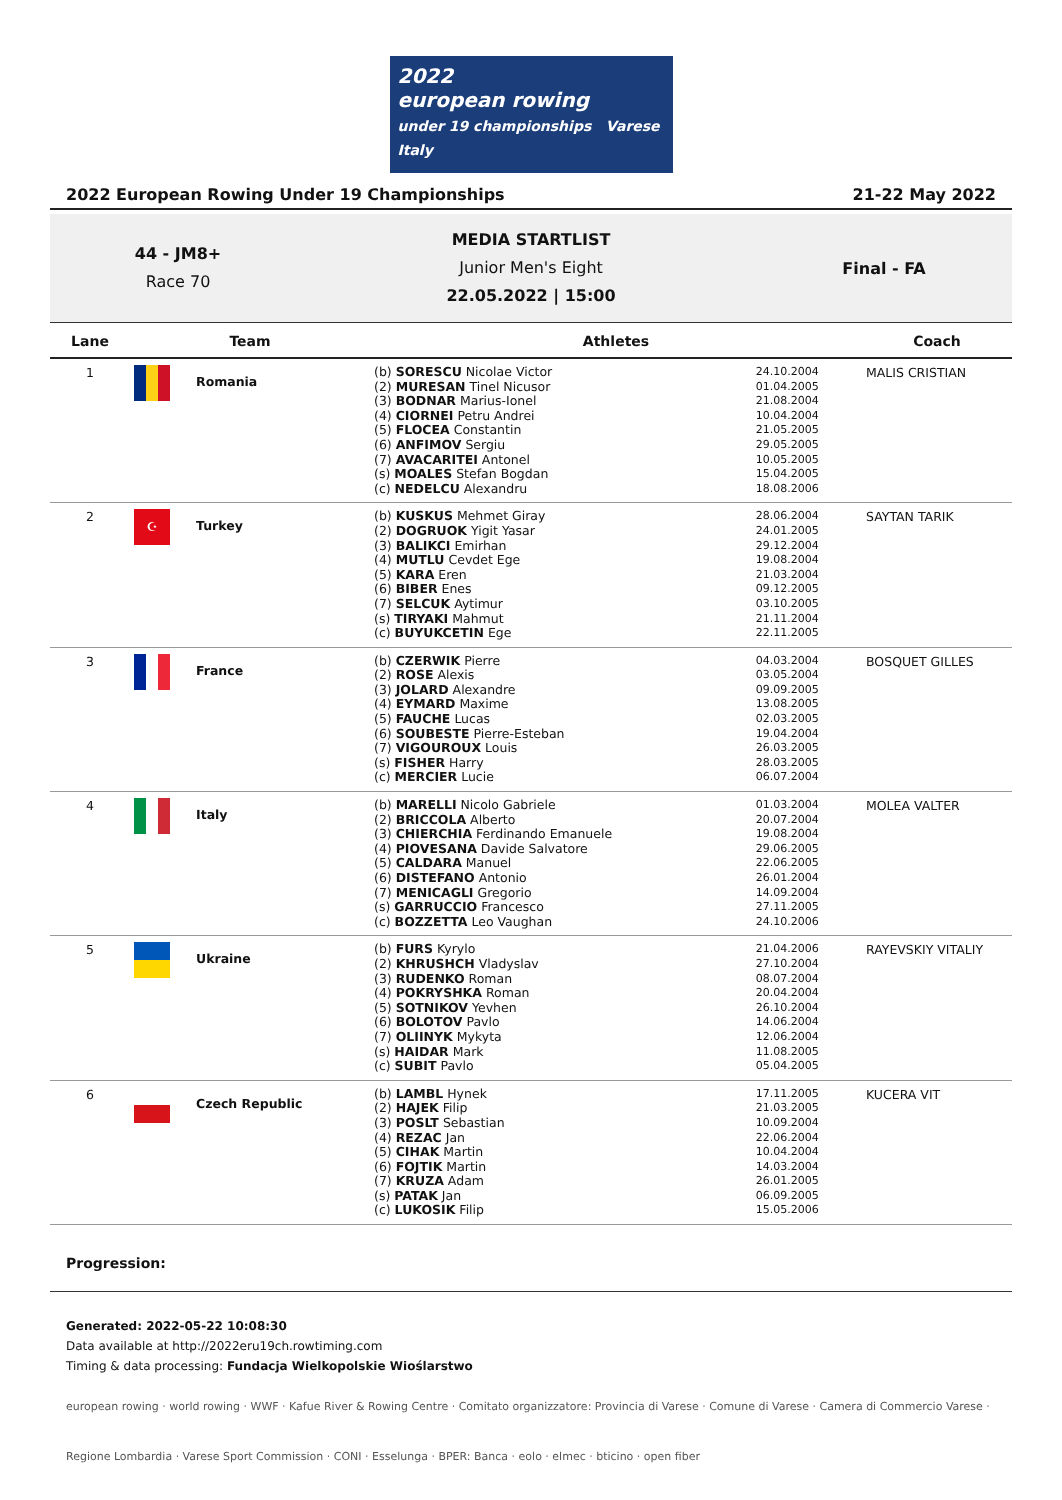2022
european rowing
under 19 championships Varese Italy
2022 European Rowing Under 19 Championships 21-22 May 2022
44 - JM8+
Race 70
MEDIA STARTLIST
Junior Men's Eight
22.05.2022 | 15:00
Final - FA
| Lane | Team | Athletes | | Coach |
| --- | --- | --- | --- | --- |
| 1 | Romania | (b) SORESCU Nicolae Victor (2) MURESAN Tinel Nicusor (3) BODNAR Marius-Ionel (4) CIORNEI Petru Andrei (5) FLOCEA Constantin (6) ANFIMOV Sergiu (7) AVACARITEI Antonel (s) MOALES Stefan Bogdan (c) NEDELCU Alexandru | 24.10.2004 01.04.2005 21.08.2004 10.04.2004 21.05.2005 29.05.2005 10.05.2005 15.04.2005 18.08.2006 | MALIS CRISTIAN |
| 2 | ☪ Turkey | (b) KUSKUS Mehmet Giray (2) DOGRUOK Yigit Yasar (3) BALIKCI Emirhan (4) MUTLU Cevdet Ege (5) KARA Eren (6) BIBER Enes (7) SELCUK Aytimur (s) TIRYAKI Mahmut (c) BUYUKCETIN Ege | 28.06.2004 24.01.2005 29.12.2004 19.08.2004 21.03.2004 09.12.2005 03.10.2005 21.11.2004 22.11.2005 | SAYTAN TARIK |
| 3 | France | (b) CZERWIK Pierre (2) ROSE Alexis (3) JOLARD Alexandre (4) EYMARD Maxime (5) FAUCHE Lucas (6) SOUBESTE Pierre-Esteban (7) VIGOUROUX Louis (s) FISHER Harry (c) MERCIER Lucie | 04.03.2004 03.05.2004 09.09.2005 13.08.2005 02.03.2005 19.04.2004 26.03.2005 28.03.2005 06.07.2004 | BOSQUET GILLES |
| 4 | Italy | (b) MARELLI Nicolo Gabriele (2) BRICCOLA Alberto (3) CHIERCHIA Ferdinando Emanuele (4) PIOVESANA Davide Salvatore (5) CALDARA Manuel (6) DISTEFANO Antonio (7) MENICAGLI Gregorio (s) GARRUCCIO Francesco (c) BOZZETTA Leo Vaughan | 01.03.2004 20.07.2004 19.08.2004 29.06.2005 22.06.2005 26.01.2004 14.09.2004 27.11.2005 24.10.2006 | MOLEA VALTER |
| 5 | Ukraine | (b) FURS Kyrylo (2) KHRUSHCH Vladyslav (3) RUDENKO Roman (4) POKRYSHKA Roman (5) SOTNIKOV Yevhen (6) BOLOTOV Pavlo (7) OLIINYK Mykyta (s) HAIDAR Mark (c) SUBIT Pavlo | 21.04.2006 27.10.2004 08.07.2004 20.04.2004 26.10.2004 14.06.2004 12.06.2004 11.08.2005 05.04.2005 | RAYEVSKIY VITALIY |
| 6 | Czech Republic | (b) LAMBL Hynek (2) HAJEK Filip (3) POSLT Sebastian (4) REZAC Jan (5) CIHAK Martin (6) FOJTIK Martin (7) KRUZA Adam (s) PATAK Jan (c) LUKOSIK Filip | 17.11.2005 21.03.2005 10.09.2004 22.06.2004 10.04.2004 14.03.2004 26.01.2005 06.09.2005 15.05.2006 | KUCERA VIT |
Progression:
Generated: 2022-05-22 10:08:30
Data available at http://2022eru19ch.rowtiming.com
Timing & data processing: Fundacja Wielkopolskie Wioślarstwo
european rowing · world rowing · WWF · Kafue River & Rowing Centre · Comitato organizzatore: Provincia di Varese · Comune di Varese · Camera di Commercio Varese · Regione Lombardia · Varese Sport Commission · CONI · Esselunga · BPER: Banca · eolo · elmec · bticino · open fiber